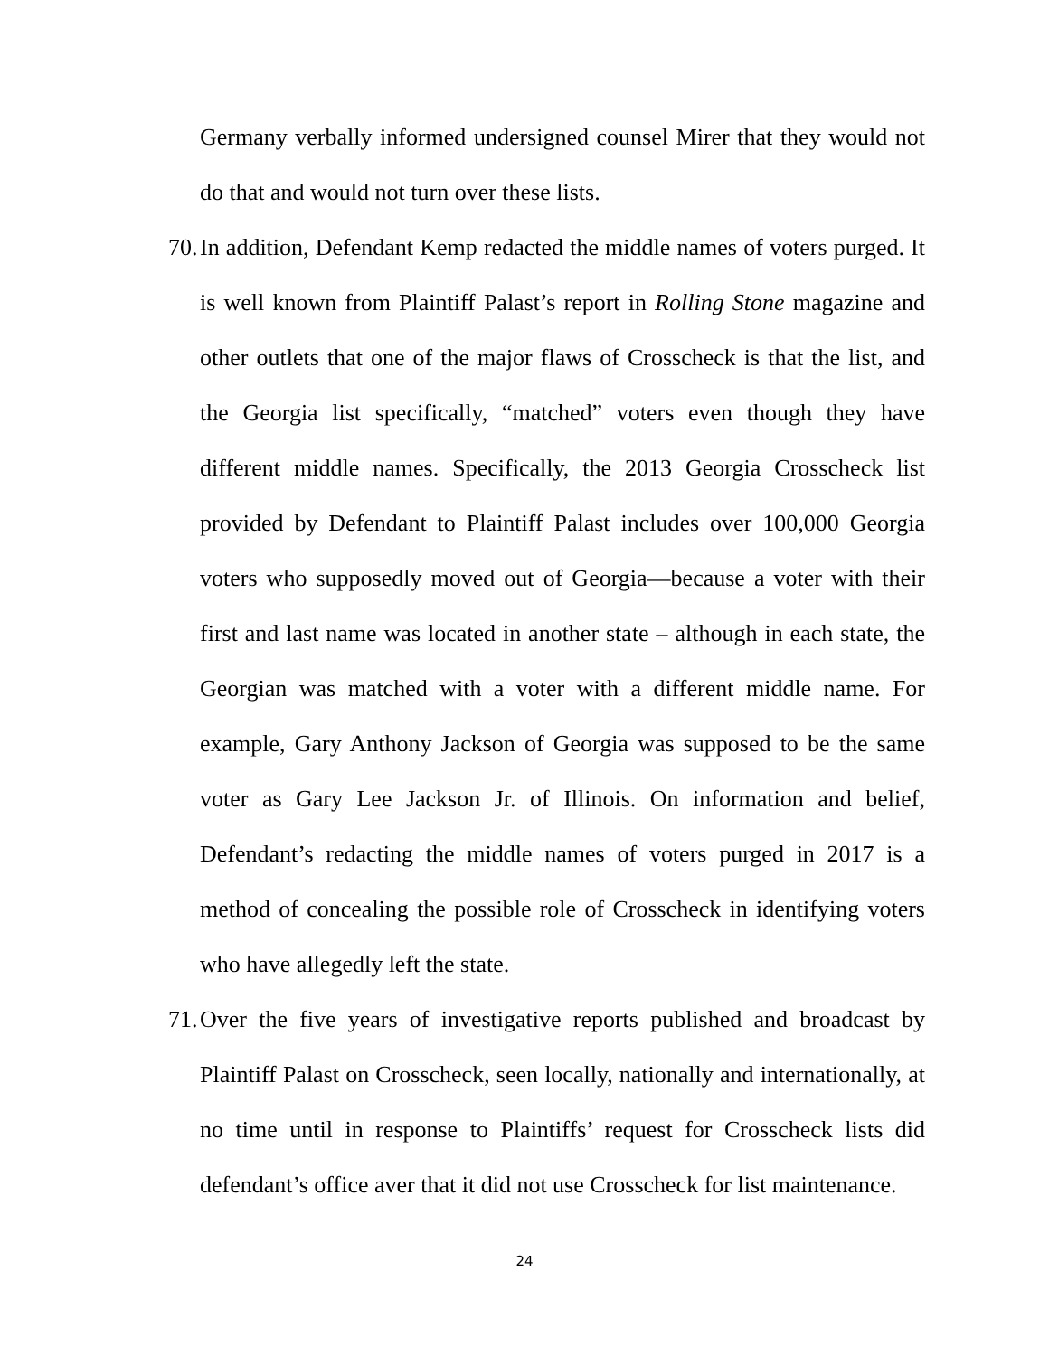Germany verbally informed undersigned counsel Mirer that they would not do that and would not turn over these lists.
70. In addition, Defendant Kemp redacted the middle names of voters purged. It is well known from Plaintiff Palast’s report in Rolling Stone magazine and other outlets that one of the major flaws of Crosscheck is that the list, and the Georgia list specifically, “matched” voters even though they have different middle names. Specifically, the 2013 Georgia Crosscheck list provided by Defendant to Plaintiff Palast includes over 100,000 Georgia voters who supposedly moved out of Georgia—because a voter with their first and last name was located in another state – although in each state, the Georgian was matched with a voter with a different middle name. For example, Gary Anthony Jackson of Georgia was supposed to be the same voter as Gary Lee Jackson Jr. of Illinois. On information and belief, Defendant’s redacting the middle names of voters purged in 2017 is a method of concealing the possible role of Crosscheck in identifying voters who have allegedly left the state.
71. Over the five years of investigative reports published and broadcast by Plaintiff Palast on Crosscheck, seen locally, nationally and internationally, at no time until in response to Plaintiffs’ request for Crosscheck lists did defendant’s office aver that it did not use Crosscheck for list maintenance.
24